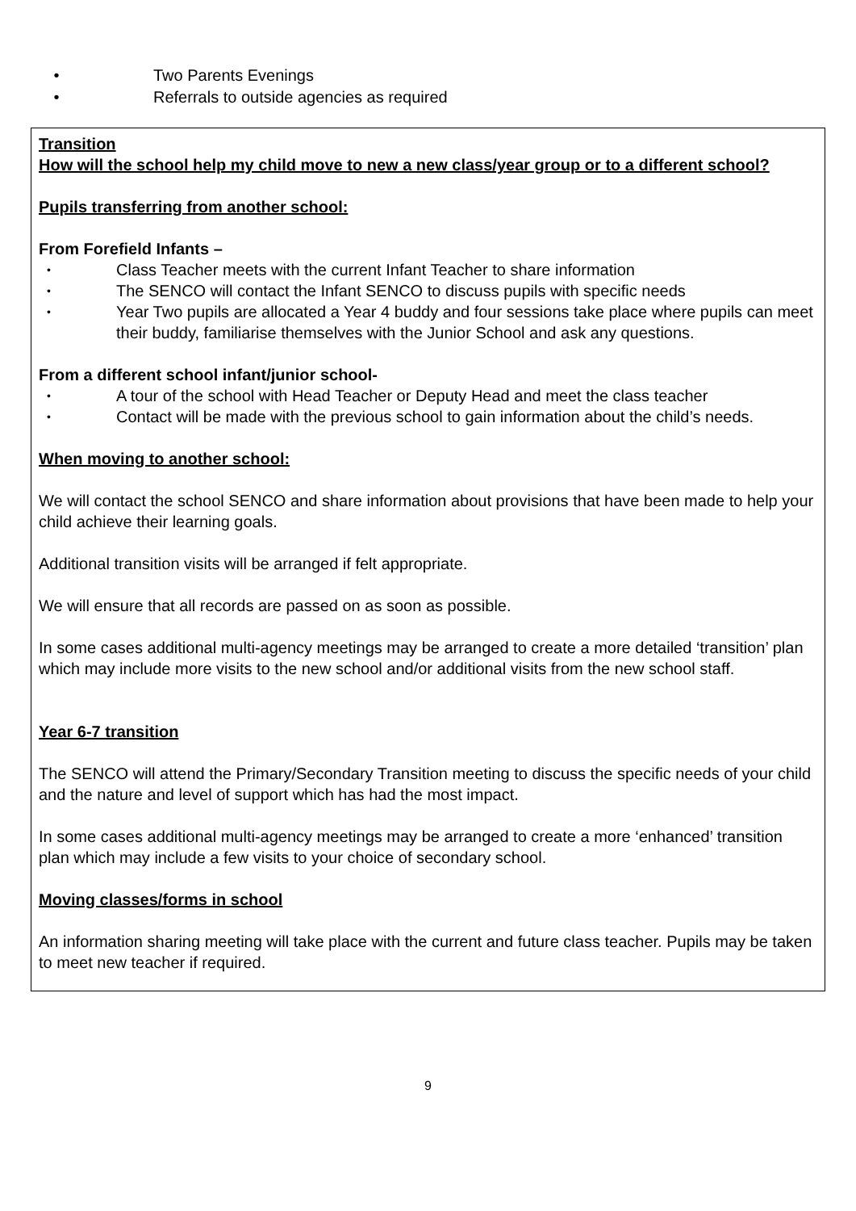• Two Parents Evenings
• Referrals to outside agencies as required
Transition
How will the school help my child move to new a new class/year group or to a different school?
Pupils transferring from another school:
From Forefield Infants –
• Class Teacher meets with the current Infant Teacher to share information
• The SENCO will contact the Infant SENCO to discuss pupils with specific needs
• Year Two pupils are allocated a Year 4 buddy and four sessions take place where pupils can meet their buddy, familiarise themselves with the Junior School and ask any questions.
From a different school infant/junior school-
• A tour of the school with Head Teacher or Deputy Head and meet the class teacher
• Contact will be made with the previous school to gain information about the child’s needs.
When moving to another school:
We will contact the school SENCO and share information about provisions that have been made to help your child achieve their learning goals.
Additional transition visits will be arranged if felt appropriate.
We will ensure that all records are passed on as soon as possible.
In some cases additional multi-agency meetings may be arranged to create a more detailed ‘transition’ plan which may include more visits to the new school and/or additional visits from the new school staff.
Year 6-7 transition
The SENCO will attend the Primary/Secondary Transition meeting to discuss the specific needs of your child and the nature and level of support which has had the most impact.
In some cases additional multi-agency meetings may be arranged to create a more ‘enhanced’ transition plan which may include a few visits to your choice of secondary school.
Moving classes/forms in school
An information sharing meeting will take place with the current and future class teacher. Pupils may be taken to meet new teacher if required.
9